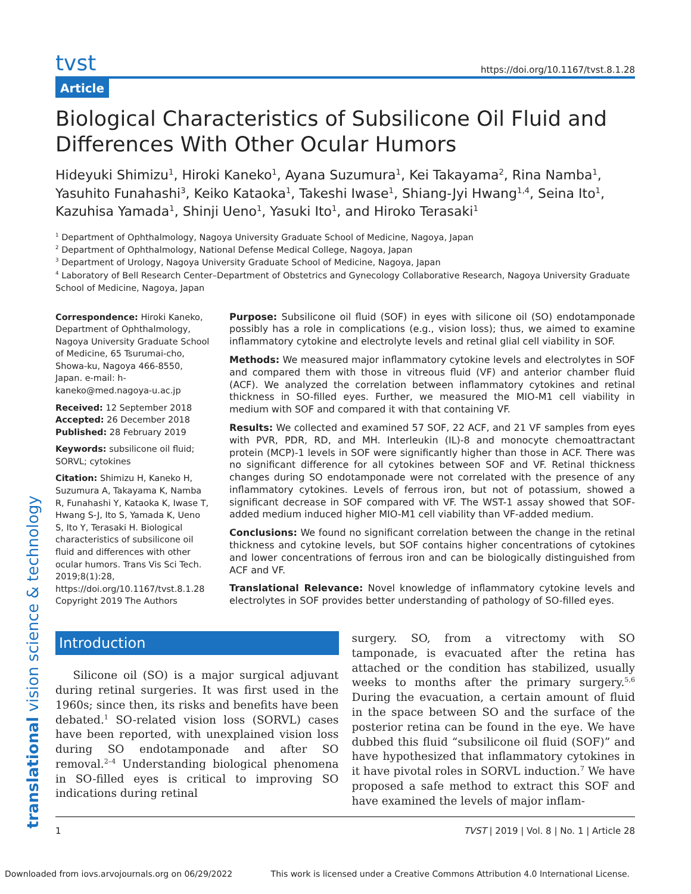translational vision science & technology
tvst https://doi.org/10.1167/tvst.8.1.28
Article
Biological Characteristics of Subsilicone Oil Fluid and Differences With Other Ocular Humors
Hideyuki Shimizu<sup>1</sup>, Hiroki Kaneko<sup>1</sup>, Ayana Suzumura<sup>1</sup>, Kei Takayama<sup>2</sup>, Rina Namba<sup>1</sup>, Yasuhito Funahashi<sup>3</sup>, Keiko Kataoka<sup>1</sup>, Takeshi Iwase<sup>1</sup>, Shiang-Jyi Hwang<sup>1,4</sup>, Seina Ito<sup>1</sup>, Kazuhisa Yamada<sup>1</sup>, Shinji Ueno<sup>1</sup>, Yasuki Ito<sup>1</sup>, and Hiroko Terasaki<sup>1</sup>
<sup>1</sup> Department of Ophthalmology, Nagoya University Graduate School of Medicine, Nagoya, Japan
<sup>2</sup> Department of Ophthalmology, National Defense Medical College, Nagoya, Japan
<sup>3</sup> Department of Urology, Nagoya University Graduate School of Medicine, Nagoya, Japan
<sup>4</sup> Laboratory of Bell Research Center–Department of Obstetrics and Gynecology Collaborative Research, Nagoya University Graduate School of Medicine, Nagoya, Japan
Correspondence: Hiroki Kaneko, Department of Ophthalmology, Nagoya University Graduate School of Medicine, 65 Tsurumai-cho, Showa-ku, Nagoya 466-8550, Japan. e-mail: h-kaneko@med.nagoya-u.ac.jp
Received: 12 September 2018
Accepted: 26 December 2018
Published: 28 February 2019
Keywords: subsilicone oil fluid; SORVL; cytokines
Citation: Shimizu H, Kaneko H, Suzumura A, Takayama K, Namba R, Funahashi Y, Kataoka K, Iwase T, Hwang S-J, Ito S, Yamada K, Ueno S, Ito Y, Terasaki H. Biological characteristics of subsilicone oil fluid and differences with other ocular humors. Trans Vis Sci Tech. 2019;8(1):28, https://doi.org/10.1167/tvst.8.1.28 Copyright 2019 The Authors
Purpose: Subsilicone oil fluid (SOF) in eyes with silicone oil (SO) endotamponade possibly has a role in complications (e.g., vision loss); thus, we aimed to examine inflammatory cytokine and electrolyte levels and retinal glial cell viability in SOF.
Methods: We measured major inflammatory cytokine levels and electrolytes in SOF and compared them with those in vitreous fluid (VF) and anterior chamber fluid (ACF). We analyzed the correlation between inflammatory cytokines and retinal thickness in SO-filled eyes. Further, we measured the MIO-M1 cell viability in medium with SOF and compared it with that containing VF.
Results: We collected and examined 57 SOF, 22 ACF, and 21 VF samples from eyes with PVR, PDR, RD, and MH. Interleukin (IL)-8 and monocyte chemoattractant protein (MCP)-1 levels in SOF were significantly higher than those in ACF. There was no significant difference for all cytokines between SOF and VF. Retinal thickness changes during SO endotamponade were not correlated with the presence of any inflammatory cytokines. Levels of ferrous iron, but not of potassium, showed a significant decrease in SOF compared with VF. The WST-1 assay showed that SOF-added medium induced higher MIO-M1 cell viability than VF-added medium.
Conclusions: We found no significant correlation between the change in the retinal thickness and cytokine levels, but SOF contains higher concentrations of cytokines and lower concentrations of ferrous iron and can be biologically distinguished from ACF and VF.
Translational Relevance: Novel knowledge of inflammatory cytokine levels and electrolytes in SOF provides better understanding of pathology of SO-filled eyes.
Introduction
Silicone oil (SO) is a major surgical adjuvant during retinal surgeries. It was first used in the 1960s; since then, its risks and benefits have been debated.<sup>1</sup> SO-related vision loss (SORVL) cases have been reported, with unexplained vision loss during SO endotamponade and after SO removal.<sup>2–4</sup> Understanding biological phenomena in SO-filled eyes is critical to improving SO indications during retinal
surgery. SO, from a vitrectomy with SO tamponade, is evacuated after the retina has attached or the condition has stabilized, usually weeks to months after the primary surgery.<sup>5,6</sup> During the evacuation, a certain amount of fluid in the space between SO and the surface of the posterior retina can be found in the eye. We have dubbed this fluid “subsilicone oil fluid (SOF)” and have hypothesized that inflammatory cytokines in it have pivotal roles in SORVL induction.<sup>7</sup> We have proposed a safe method to extract this SOF and have examined the levels of major inflam-
1 TVST | 2019 | Vol. 8 | No. 1 | Article 28
Downloaded from iovs.arvojournals.org on 06/29/2022 This work is licensed under a Creative Commons Attribution 4.0 International License.